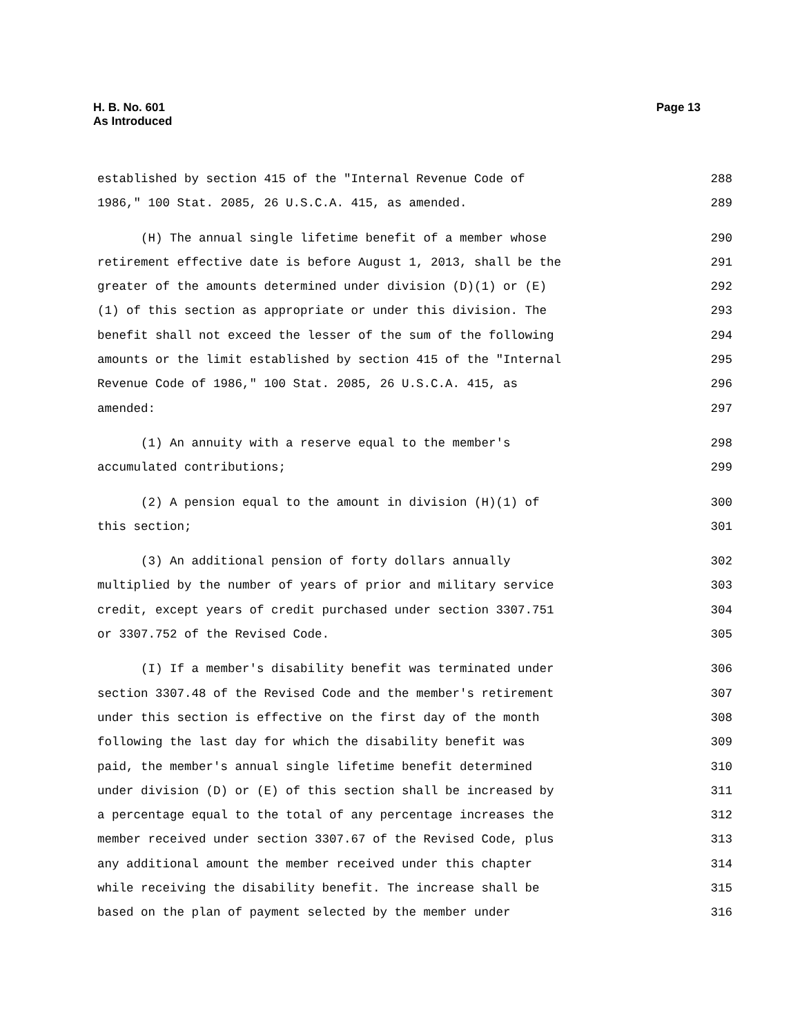H. B. No. 601
As Introduced
Page 13
established by section 415 of the "Internal Revenue Code of 288
1986," 100 Stat. 2085, 26 U.S.C.A. 415, as amended. 289
(H) The annual single lifetime benefit of a member whose 290
retirement effective date is before August 1, 2013, shall be the 291
greater of the amounts determined under division (D)(1) or (E) 292
(1) of this section as appropriate or under this division. The 293
benefit shall not exceed the lesser of the sum of the following 294
amounts or the limit established by section 415 of the "Internal 295
Revenue Code of 1986," 100 Stat. 2085, 26 U.S.C.A. 415, as 296
amended: 297
(1) An annuity with a reserve equal to the member's 298
accumulated contributions; 299
(2) A pension equal to the amount in division (H)(1) of 300
this section; 301
(3) An additional pension of forty dollars annually 302
multiplied by the number of years of prior and military service 303
credit, except years of credit purchased under section 3307.751 304
or 3307.752 of the Revised Code. 305
(I) If a member's disability benefit was terminated under 306
section 3307.48 of the Revised Code and the member's retirement 307
under this section is effective on the first day of the month 308
following the last day for which the disability benefit was 309
paid, the member's annual single lifetime benefit determined 310
under division (D) or (E) of this section shall be increased by 311
a percentage equal to the total of any percentage increases the 312
member received under section 3307.67 of the Revised Code, plus 313
any additional amount the member received under this chapter 314
while receiving the disability benefit. The increase shall be 315
based on the plan of payment selected by the member under 316